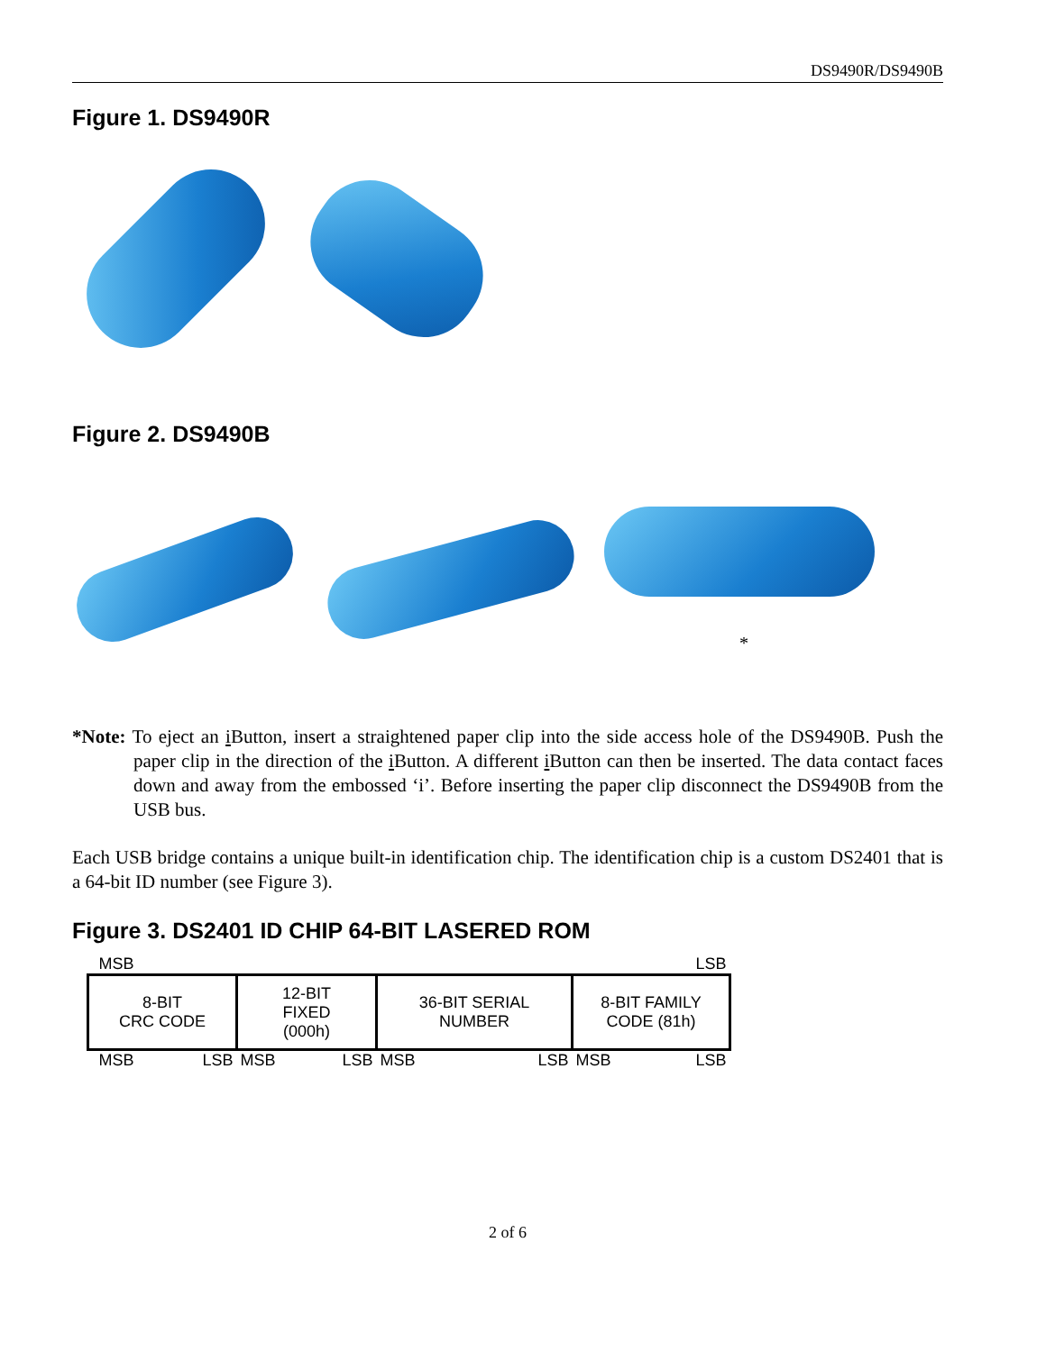DS9490R/DS9490B
Figure 1. DS9490R
Figure 2. DS9490B
*
*Note: To eject an i Button, insert a straightened paper clip into the side access hole of the DS9490B. Push the paper clip in the direction of the i Button. A different i Button can then be inserted. The data contact faces down and away from the embossed ‘i’. Before inserting the paper clip disconnect the DS9490B from the USB bus.
Each USB bridge contains a unique built-in identification chip. The identification chip is a custom DS2401 that is a 64-bit ID number (see Figure 3).
Figure 3. DS2401 ID CHIP 64-BIT LASERED ROM
| MSB | | | | LSB | | | |
| 8-BIT CRC CODE | | 12-BIT FIXED (000h) | | 36-BIT SERIAL NUMBER | | 8-BIT FAMILY CODE (81h) | |
| MSB | LSB | MSB | LSB | MSB | LSB | MSB | LSB |
2 of 6